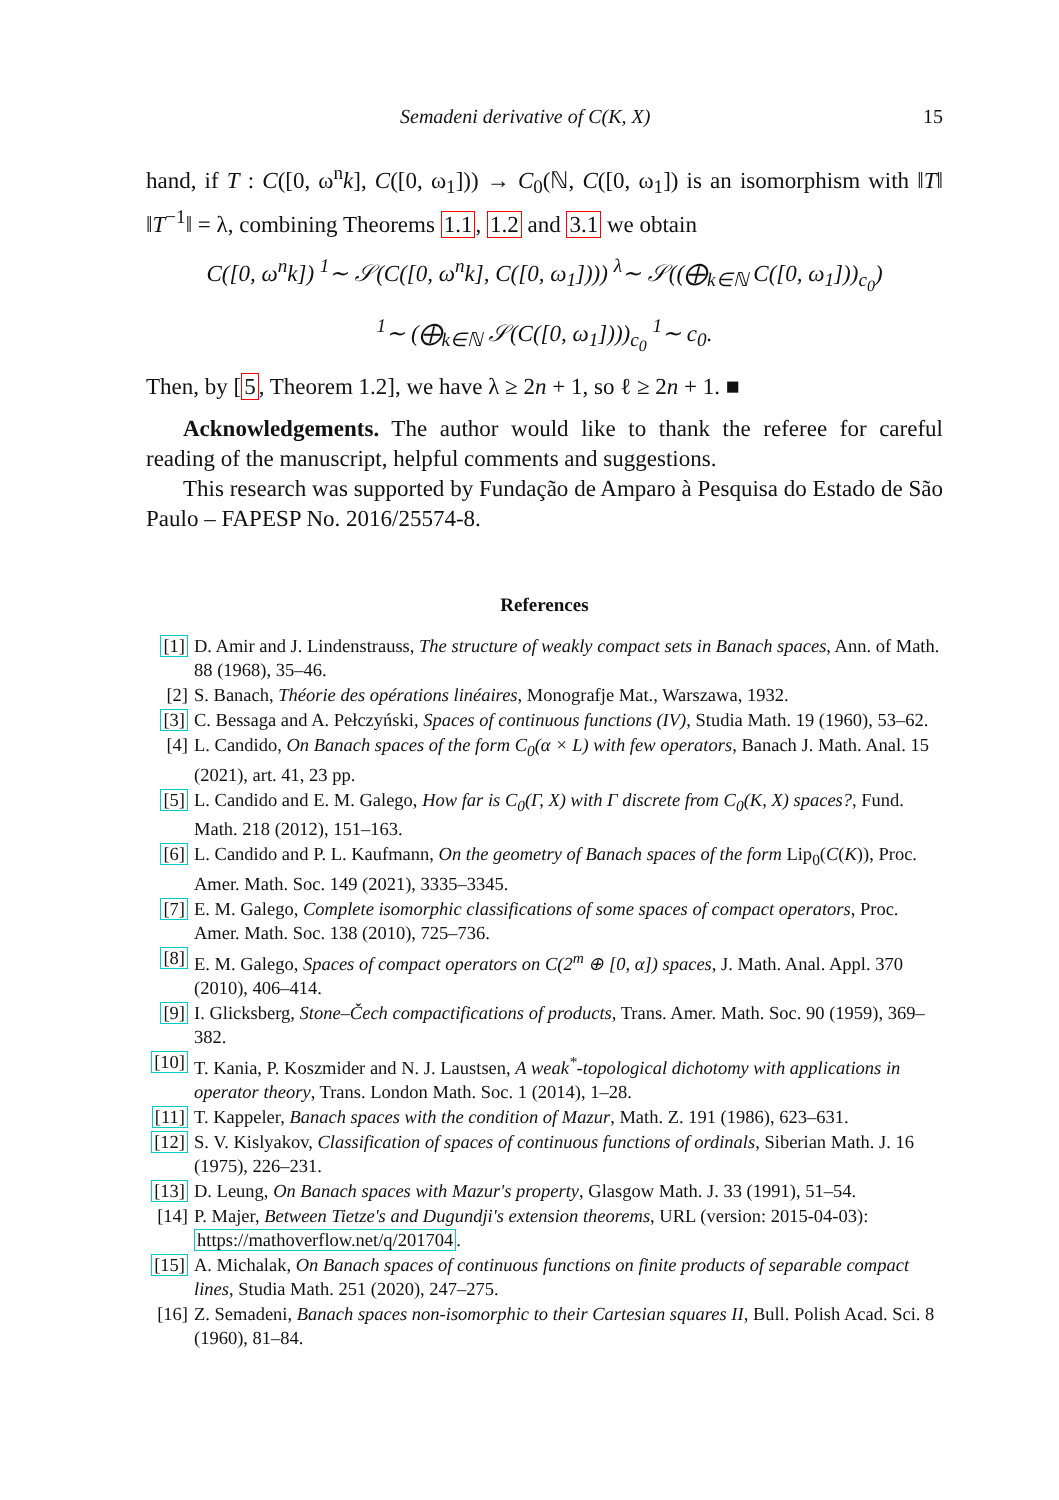Semadeni derivative of C(K, X) 15
hand, if T : C([0, ω<sup>n</sup>k], C([0, ω<sub>1</sub>])) → C<sub>0</sub>(ℕ, C([0, ω<sub>1</sub>]) is an isomorphism with ‖T‖ ‖T<sup>−1</sup>‖ = λ, combining Theorems 1.1, 1.2 and 3.1 we obtain
C([0, ω<sup>n</sup>k]) <sup>1</sup>∼ 𝒮(C([0, ω<sup>n</sup>k], C([0, ω<sub>1</sub>]))) <sup>λ</sup>∼ 𝒮((⨁<sub>k∈ℕ</sub> C([0, ω<sub>1</sub>]))<sub>c<sub>0</sub></sub>)
<sup>1</sup>∼ (⨁<sub>k∈ℕ</sub> 𝒮(C([0, ω<sub>1</sub>])))<sub>c<sub>0</sub></sub> <sup>1</sup>∼ c<sub>0</sub>.
Then, by [5, Theorem 1.2], we have λ ≥ 2n + 1, so ℓ ≥ 2n + 1. ■
Acknowledgements. The author would like to thank the referee for careful reading of the manuscript, helpful comments and suggestions.
This research was supported by Fundação de Amparo à Pesquisa do Estado de São Paulo – FAPESP No. 2016/25574-8.
References
[1] D. Amir and J. Lindenstrauss, The structure of weakly compact sets in Banach spaces, Ann. of Math. 88 (1968), 35–46.
[2] S. Banach, Théorie des opérations linéaires, Monografje Mat., Warszawa, 1932.
[3] C. Bessaga and A. Pełczyński, Spaces of continuous functions (IV), Studia Math. 19 (1960), 53–62.
[4] L. Candido, On Banach spaces of the form C<sub>0</sub>(α × L) with few operators, Banach J. Math. Anal. 15 (2021), art. 41, 23 pp.
[5] L. Candido and E. M. Galego, How far is C<sub>0</sub>(Γ, X) with Γ discrete from C<sub>0</sub>(K, X) spaces?, Fund. Math. 218 (2012), 151–163.
[6] L. Candido and P. L. Kaufmann, On the geometry of Banach spaces of the form Lip<sub>0</sub>(C(K)), Proc. Amer. Math. Soc. 149 (2021), 3335–3345.
[7] E. M. Galego, Complete isomorphic classifications of some spaces of compact operators, Proc. Amer. Math. Soc. 138 (2010), 725–736.
[8] E. M. Galego, Spaces of compact operators on C(2<sup>m</sup> ⊕ [0, α]) spaces, J. Math. Anal. Appl. 370 (2010), 406–414.
[9] I. Glicksberg, Stone–Čech compactifications of products, Trans. Amer. Math. Soc. 90 (1959), 369–382.
[10] T. Kania, P. Koszmider and N. J. Laustsen, A weak<sup>*</sup>-topological dichotomy with applications in operator theory, Trans. London Math. Soc. 1 (2014), 1–28.
[11] T. Kappeler, Banach spaces with the condition of Mazur, Math. Z. 191 (1986), 623–631.
[12] S. V. Kislyakov, Classification of spaces of continuous functions of ordinals, Siberian Math. J. 16 (1975), 226–231.
[13] D. Leung, On Banach spaces with Mazur's property, Glasgow Math. J. 33 (1991), 51–54.
[14] P. Majer, Between Tietze's and Dugundji's extension theorems, URL (version: 2015-04-03): https://mathoverflow.net/q/201704.
[15] A. Michalak, On Banach spaces of continuous functions on finite products of separable compact lines, Studia Math. 251 (2020), 247–275.
[16] Z. Semadeni, Banach spaces non-isomorphic to their Cartesian squares II, Bull. Polish Acad. Sci. 8 (1960), 81–84.